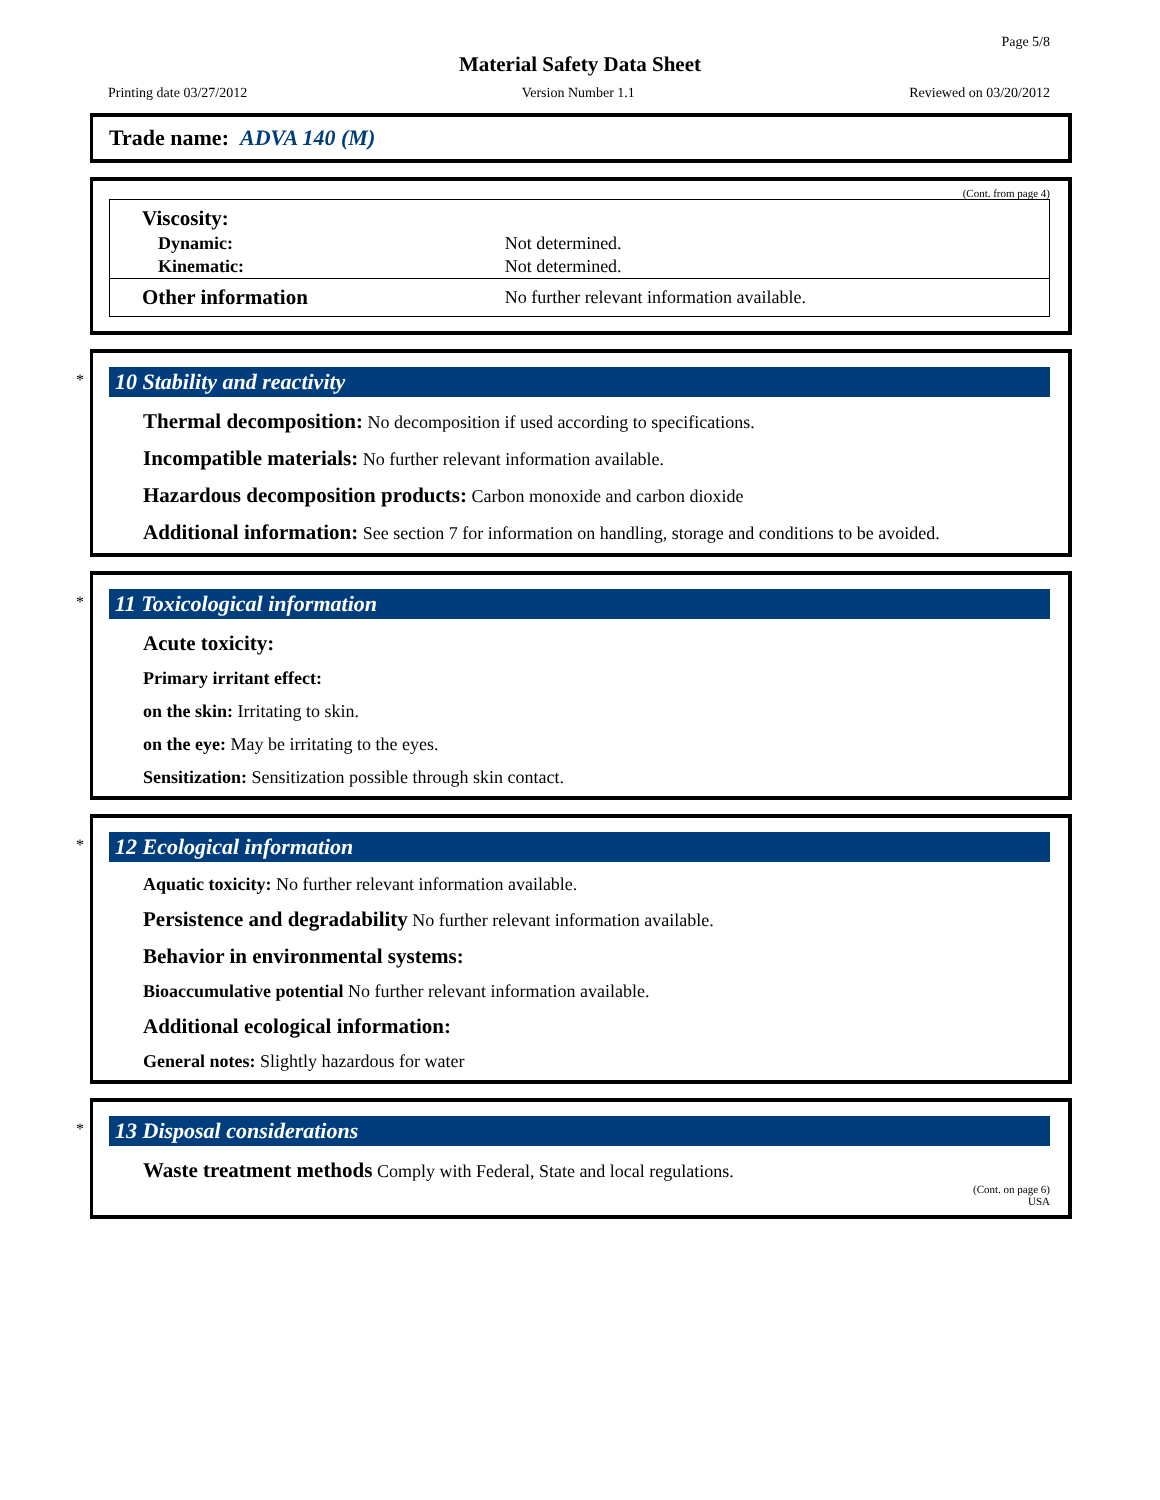Page 5/8
Material Safety Data Sheet
Printing date 03/27/2012 Version Number 1.1 Reviewed on 03/20/2012
Trade name: ADVA 140 (M)
(Cont. from page 4)
| Viscosity: | |
| Dynamic: | Not determined. |
| Kinematic: | Not determined. |
| Other information | No further relevant information available. |
*
10 Stability and reactivity
Thermal decomposition: No decomposition if used according to specifications.
Incompatible materials: No further relevant information available.
Hazardous decomposition products: Carbon monoxide and carbon dioxide
Additional information: See section 7 for information on handling, storage and conditions to be avoided.
*
11 Toxicological information
Acute toxicity:
Primary irritant effect:
on the skin: Irritating to skin.
on the eye: May be irritating to the eyes.
Sensitization: Sensitization possible through skin contact.
*
12 Ecological information
Aquatic toxicity: No further relevant information available.
Persistence and degradability No further relevant information available.
Behavior in environmental systems:
Bioaccumulative potential No further relevant information available.
Additional ecological information:
General notes: Slightly hazardous for water
*
13 Disposal considerations
Waste treatment methods Comply with Federal, State and local regulations.
(Cont. on page 6)
USA